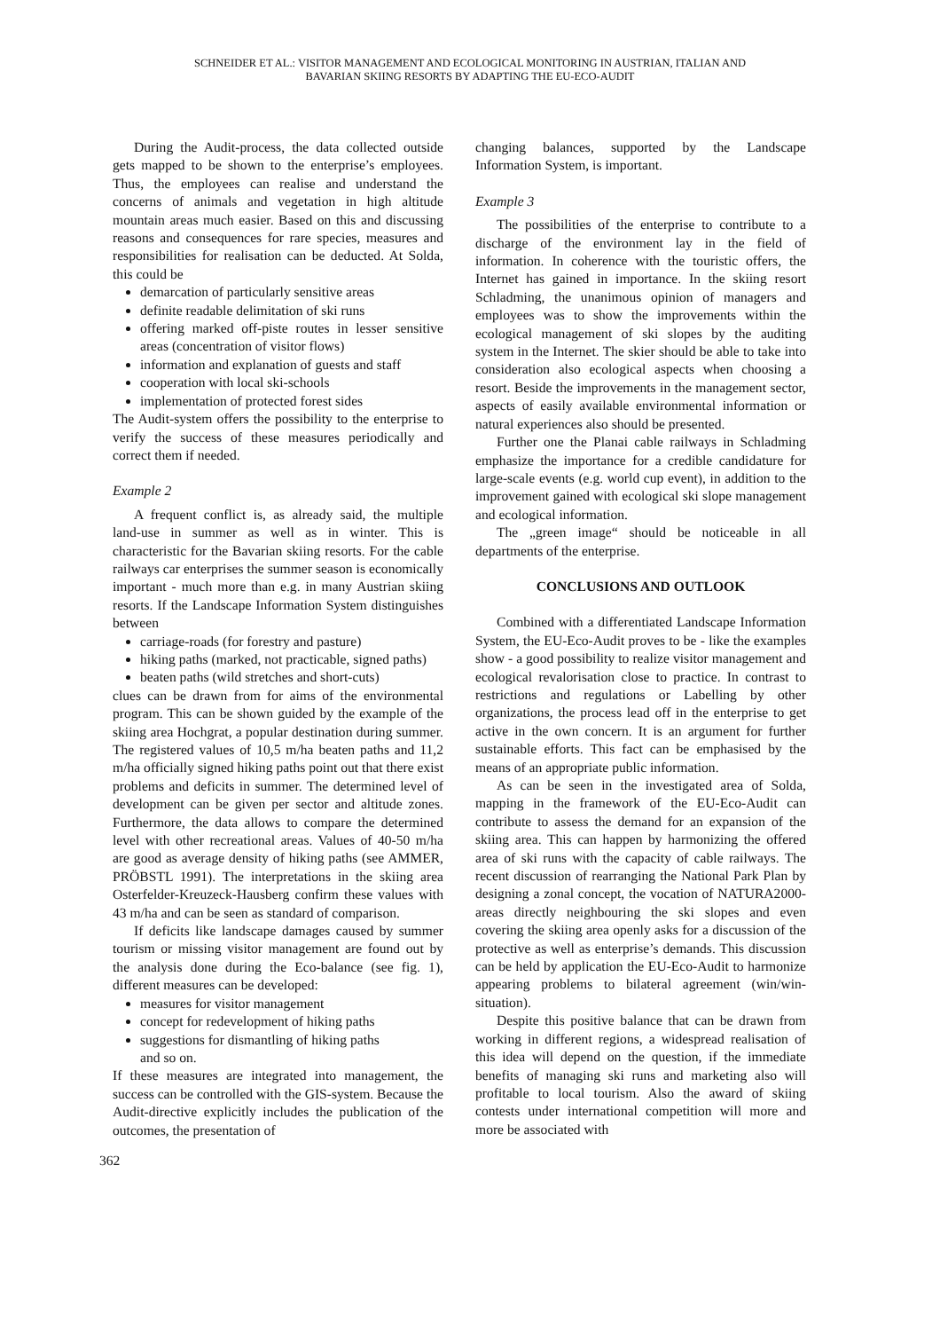SCHNEIDER ET AL.: VISITOR MANAGEMENT AND ECOLOGICAL MONITORING IN AUSTRIAN, ITALIAN AND
BAVARIAN SKIING RESORTS BY ADAPTING THE EU-ECO-AUDIT
During the Audit-process, the data collected outside gets mapped to be shown to the enterprise’s employees. Thus, the employees can realise and understand the concerns of animals and vegetation in high altitude mountain areas much easier. Based on this and discussing reasons and consequences for rare species, measures and responsibilities for realisation can be deducted. At Solda, this could be
demarcation of particularly sensitive areas
definite readable delimitation of ski runs
offering marked off-piste routes in lesser sensitive areas (concentration of visitor flows)
information and explanation of guests and staff
cooperation with local ski-schools
implementation of protected forest sides
The Audit-system offers the possibility to the enterprise to verify the success of these measures periodically and correct them if needed.
Example 2
A frequent conflict is, as already said, the multiple land-use in summer as well as in winter. This is characteristic for the Bavarian skiing resorts. For the cable railways car enterprises the summer season is economically important - much more than e.g. in many Austrian skiing resorts. If the Landscape Information System distinguishes between
carriage-roads (for forestry and pasture)
hiking paths (marked, not practicable, signed paths)
beaten paths (wild stretches and short-cuts)
clues can be drawn from for aims of the environmental program. This can be shown guided by the example of the skiing area Hochgrat, a popular destination during summer. The registered values of 10,5 m/ha beaten paths and 11,2 m/ha officially signed hiking paths point out that there exist problems and deficits in summer. The determined level of development can be given per sector and altitude zones. Furthermore, the data allows to compare the determined level with other recreational areas. Values of 40-50 m/ha are good as average density of hiking paths (see AMMER, PRÖBSTL 1991). The interpretations in the skiing area Osterfelder-Kreuzeck-Hausberg confirm these values with 43 m/ha and can be seen as standard of comparison.
If deficits like landscape damages caused by summer tourism or missing visitor management are found out by the analysis done during the Eco-balance (see fig. 1), different measures can be developed:
measures for visitor management
concept for redevelopment of hiking paths
suggestions for dismantling of hiking paths
and so on.
If these measures are integrated into management, the success can be controlled with the GIS-system. Because the Audit-directive explicitly includes the publication of the outcomes, the presentation of
changing balances, supported by the Landscape Information System, is important.
Example 3
The possibilities of the enterprise to contribute to a discharge of the environment lay in the field of information. In coherence with the touristic offers, the Internet has gained in importance. In the skiing resort Schladming, the unanimous opinion of managers and employees was to show the improvements within the ecological management of ski slopes by the auditing system in the Internet. The skier should be able to take into consideration also ecological aspects when choosing a resort. Beside the improvements in the management sector, aspects of easily available environmental information or natural experiences also should be presented.
Further one the Planai cable railways in Schladming emphasize the importance for a credible candidature for large-scale events (e.g. world cup event), in addition to the improvement gained with ecological ski slope management and ecological information.
The „green image“ should be noticeable in all departments of the enterprise.
CONCLUSIONS AND OUTLOOK
Combined with a differentiated Landscape Information System, the EU-Eco-Audit proves to be - like the examples show - a good possibility to realize visitor management and ecological revalorisation close to practice. In contrast to restrictions and regulations or Labelling by other organizations, the process lead off in the enterprise to get active in the own concern. It is an argument for further sustainable efforts. This fact can be emphasised by the means of an appropriate public information.
As can be seen in the investigated area of Solda, mapping in the framework of the EU-Eco-Audit can contribute to assess the demand for an expansion of the skiing area. This can happen by harmonizing the offered area of ski runs with the capacity of cable railways. The recent discussion of rearranging the National Park Plan by designing a zonal concept, the vocation of NATURA2000-areas directly neighbouring the ski slopes and even covering the skiing area openly asks for a discussion of the protective as well as enterprise’s demands. This discussion can be held by application the EU-Eco-Audit to harmonize appearing problems to bilateral agreement (win/win-situation).
Despite this positive balance that can be drawn from working in different regions, a widespread realisation of this idea will depend on the question, if the immediate benefits of managing ski runs and marketing also will profitable to local tourism. Also the award of skiing contests under international competition will more and more be associated with
362